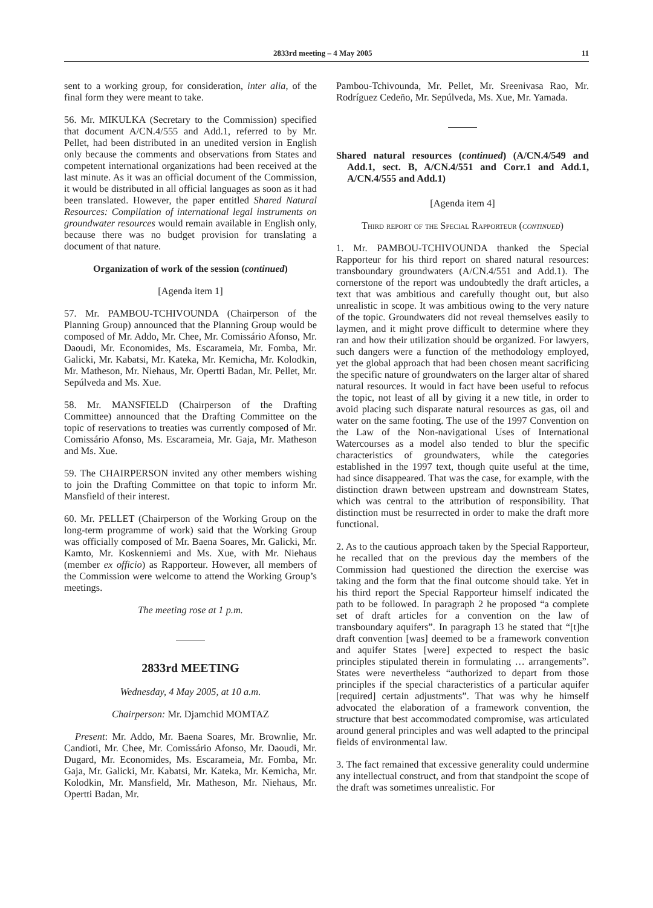2833rd meeting – 4 May 2005 11
sent to a working group, for consideration, inter alia, of the final form they were meant to take.
56. Mr. MIKULKA (Secretary to the Commission) specified that document A/CN.4/555 and Add.1, referred to by Mr. Pellet, had been distributed in an unedited version in English only because the comments and observations from States and competent international organizations had been received at the last minute. As it was an official document of the Commission, it would be distributed in all official languages as soon as it had been translated. However, the paper entitled Shared Natural Resources: Compilation of international legal instruments on groundwater resources would remain available in English only, because there was no budget provision for translating a document of that nature.
Organization of work of the session (continued)
[Agenda item 1]
57. Mr. PAMBOU-TCHIVOUNDA (Chairperson of the Planning Group) announced that the Planning Group would be composed of Mr. Addo, Mr. Chee, Mr. Comissário Afonso, Mr. Daoudi, Mr. Economides, Ms. Escarameia, Mr. Fomba, Mr. Galicki, Mr. Kabatsi, Mr. Kateka, Mr. Kemicha, Mr. Kolodkin, Mr. Matheson, Mr. Niehaus, Mr. Opertti Badan, Mr. Pellet, Mr. Sepúlveda and Ms. Xue.
58. Mr. MANSFIELD (Chairperson of the Drafting Committee) announced that the Drafting Committee on the topic of reservations to treaties was currently composed of Mr. Comissário Afonso, Ms. Escarameia, Mr. Gaja, Mr. Matheson and Ms. Xue.
59. The CHAIRPERSON invited any other members wishing to join the Drafting Committee on that topic to inform Mr. Mansfield of their interest.
60. Mr. PELLET (Chairperson of the Working Group on the long-term programme of work) said that the Working Group was officially composed of Mr. Baena Soares, Mr. Galicki, Mr. Kamto, Mr. Koskenniemi and Ms. Xue, with Mr. Niehaus (member ex officio) as Rapporteur. However, all members of the Commission were welcome to attend the Working Group’s meetings.
The meeting rose at 1 p.m.
2833rd MEETING
Wednesday, 4 May 2005, at 10 a.m.
Chairperson: Mr. Djamchid MOMTAZ
Present: Mr. Addo, Mr. Baena Soares, Mr. Brownlie, Mr. Candioti, Mr. Chee, Mr. Comissário Afonso, Mr. Daoudi, Mr. Dugard, Mr. Economides, Ms. Escarameia, Mr. Fomba, Mr. Gaja, Mr. Galicki, Mr. Kabatsi, Mr. Kateka, Mr. Kemicha, Mr. Kolodkin, Mr. Mansfield, Mr. Matheson, Mr. Niehaus, Mr. Opertti Badan, Mr.
Pambou-Tchivounda, Mr. Pellet, Mr. Sreenivasa Rao, Mr. Rodríguez Cedeño, Mr. Sepúlveda, Ms. Xue, Mr. Yamada.
Shared natural resources (continued) (A/CN.4/549 and Add.1, sect. B, A/CN.4/551 and Corr.1 and Add.1, A/CN.4/555 and Add.1)
[Agenda item 4]
Third report of the Special Rapporteur (continued)
1. Mr. PAMBOU-TCHIVOUNDA thanked the Special Rapporteur for his third report on shared natural resources: transboundary groundwaters (A/CN.4/551 and Add.1). The cornerstone of the report was undoubtedly the draft articles, a text that was ambitious and carefully thought out, but also unrealistic in scope. It was ambitious owing to the very nature of the topic. Groundwaters did not reveal themselves easily to laymen, and it might prove difficult to determine where they ran and how their utilization should be organized. For lawyers, such dangers were a function of the methodology employed, yet the global approach that had been chosen meant sacrificing the specific nature of groundwaters on the larger altar of shared natural resources. It would in fact have been useful to refocus the topic, not least of all by giving it a new title, in order to avoid placing such disparate natural resources as gas, oil and water on the same footing. The use of the 1997 Convention on the Law of the Non-navigational Uses of International Watercourses as a model also tended to blur the specific characteristics of groundwaters, while the categories established in the 1997 text, though quite useful at the time, had since disappeared. That was the case, for example, with the distinction drawn between upstream and downstream States, which was central to the attribution of responsibility. That distinction must be resurrected in order to make the draft more functional.
2. As to the cautious approach taken by the Special Rapporteur, he recalled that on the previous day the members of the Commission had questioned the direction the exercise was taking and the form that the final outcome should take. Yet in his third report the Special Rapporteur himself indicated the path to be followed. In paragraph 2 he proposed “a complete set of draft articles for a convention on the law of transboundary aquifers”. In paragraph 13 he stated that “[t]he draft convention [was] deemed to be a framework convention and aquifer States [were] expected to respect the basic principles stipulated therein in formulating … arrangements”. States were nevertheless “authorized to depart from those principles if the special characteristics of a particular aquifer [required] certain adjustments”. That was why he himself advocated the elaboration of a framework convention, the structure that best accommodated compromise, was articulated around general principles and was well adapted to the principal fields of environmental law.
3. The fact remained that excessive generality could undermine any intellectual construct, and from that standpoint the scope of the draft was sometimes unrealistic. For